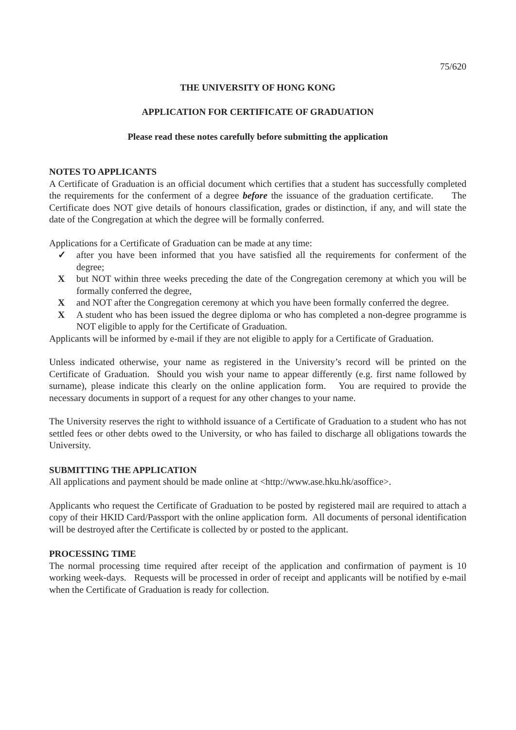75/620
THE UNIVERSITY OF HONG KONG
APPLICATION FOR CERTIFICATE OF GRADUATION
Please read these notes carefully before submitting the application
NOTES TO APPLICANTS
A Certificate of Graduation is an official document which certifies that a student has successfully completed the requirements for the conferment of a degree before the issuance of the graduation certificate. The Certificate does NOT give details of honours classification, grades or distinction, if any, and will state the date of the Congregation at which the degree will be formally conferred.
Applications for a Certificate of Graduation can be made at any time:
✓ after you have been informed that you have satisfied all the requirements for conferment of the degree;
Xbut NOT within three weeks preceding the date of the Congregation ceremony at which you will be formally conferred the degree,
Xand NOT after the Congregation ceremony at which you have been formally conferred the degree.
X A student who has been issued the degree diploma or who has completed a non-degree programme is NOT eligible to apply for the Certificate of Graduation.
Applicants will be informed by e-mail if they are not eligible to apply for a Certificate of Graduation.
Unless indicated otherwise, your name as registered in the University’s record will be printed on the Certificate of Graduation. Should you wish your name to appear differently (e.g. first name followed by surname), please indicate this clearly on the online application form. You are required to provide the necessary documents in support of a request for any other changes to your name.
The University reserves the right to withhold issuance of a Certificate of Graduation to a student who has not settled fees or other debts owed to the University, or who has failed to discharge all obligations towards the University.
SUBMITTING THE APPLICATION
All applications and payment should be made online at <http://www.ase.hku.hk/asoffice>.
Applicants who request the Certificate of Graduation to be posted by registered mail are required to attach a copy of their HKID Card/Passport with the online application form. All documents of personal identification will be destroyed after the Certificate is collected by or posted to the applicant.
PROCESSING TIME
The normal processing time required after receipt of the application and confirmation of payment is 10 working week-days. Requests will be processed in order of receipt and applicants will be notified by e-mail when the Certificate of Graduation is ready for collection.